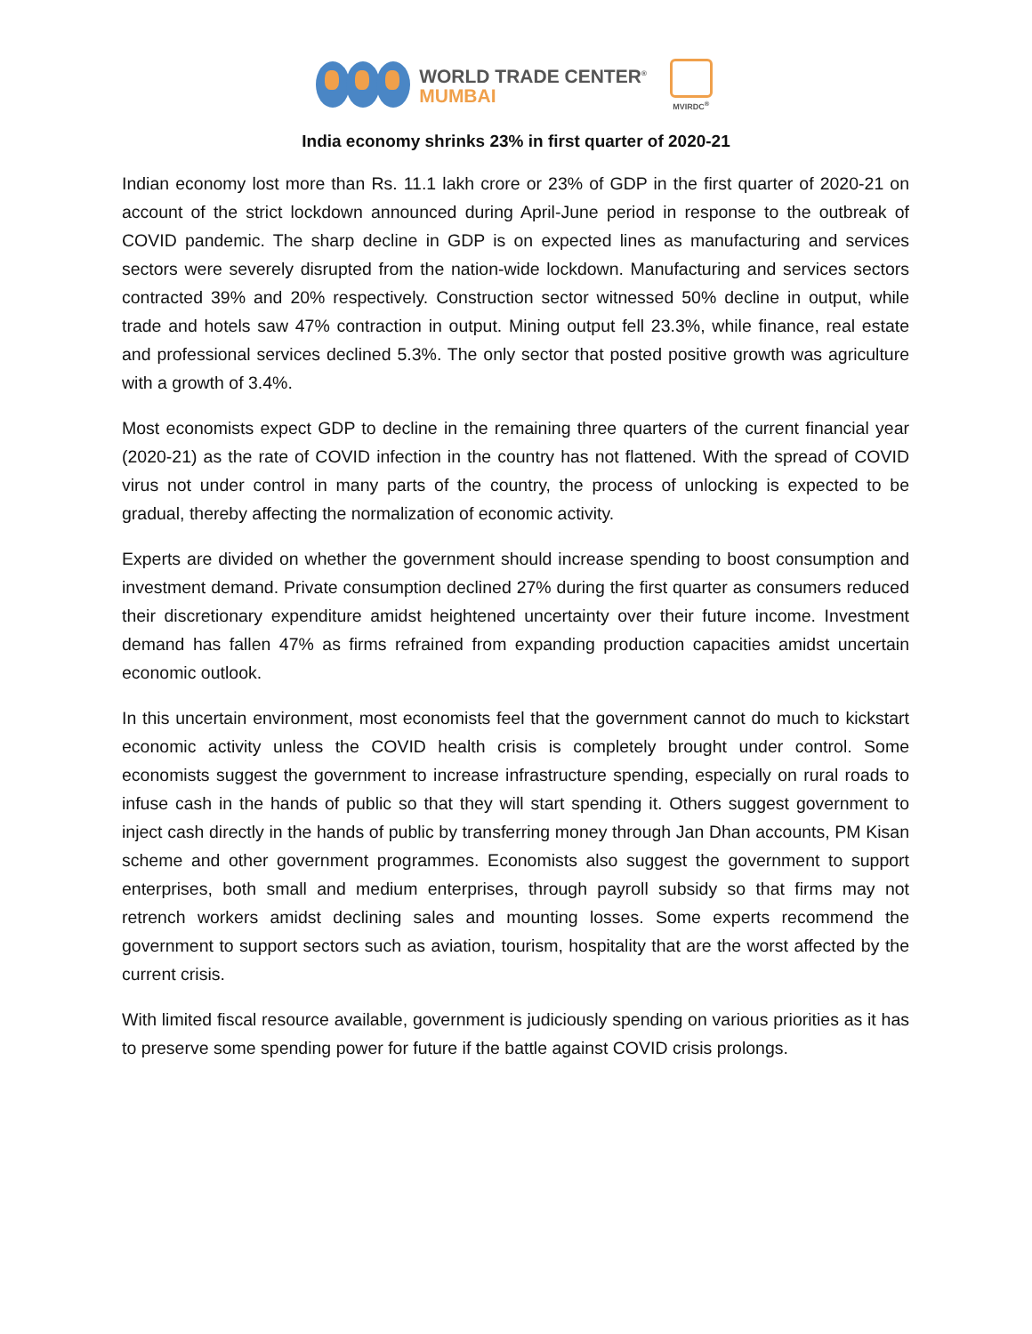WORLD TRADE CENTER<sup>®</sup>
MUMBAI
MVIRDC<sup>®</sup>
India economy shrinks 23% in first quarter of 2020-21
Indian economy lost more than Rs. 11.1 lakh crore or 23% of GDP in the first quarter of 2020-21 on account of the strict lockdown announced during April-June period in response to the outbreak of COVID pandemic. The sharp decline in GDP is on expected lines as manufacturing and services sectors were severely disrupted from the nation-wide lockdown. Manufacturing and services sectors contracted 39% and 20% respectively. Construction sector witnessed 50% decline in output, while trade and hotels saw 47% contraction in output. Mining output fell 23.3%, while finance, real estate and professional services declined 5.3%. The only sector that posted positive growth was agriculture with a growth of 3.4%.
Most economists expect GDP to decline in the remaining three quarters of the current financial year (2020-21) as the rate of COVID infection in the country has not flattened. With the spread of COVID virus not under control in many parts of the country, the process of unlocking is expected to be gradual, thereby affecting the normalization of economic activity.
Experts are divided on whether the government should increase spending to boost consumption and investment demand. Private consumption declined 27% during the first quarter as consumers reduced their discretionary expenditure amidst heightened uncertainty over their future income. Investment demand has fallen 47% as firms refrained from expanding production capacities amidst uncertain economic outlook.
In this uncertain environment, most economists feel that the government cannot do much to kickstart economic activity unless the COVID health crisis is completely brought under control. Some economists suggest the government to increase infrastructure spending, especially on rural roads to infuse cash in the hands of public so that they will start spending it. Others suggest government to inject cash directly in the hands of public by transferring money through Jan Dhan accounts, PM Kisan scheme and other government programmes. Economists also suggest the government to support enterprises, both small and medium enterprises, through payroll subsidy so that firms may not retrench workers amidst declining sales and mounting losses. Some experts recommend the government to support sectors such as aviation, tourism, hospitality that are the worst affected by the current crisis.
With limited fiscal resource available, government is judiciously spending on various priorities as it has to preserve some spending power for future if the battle against COVID crisis prolongs.